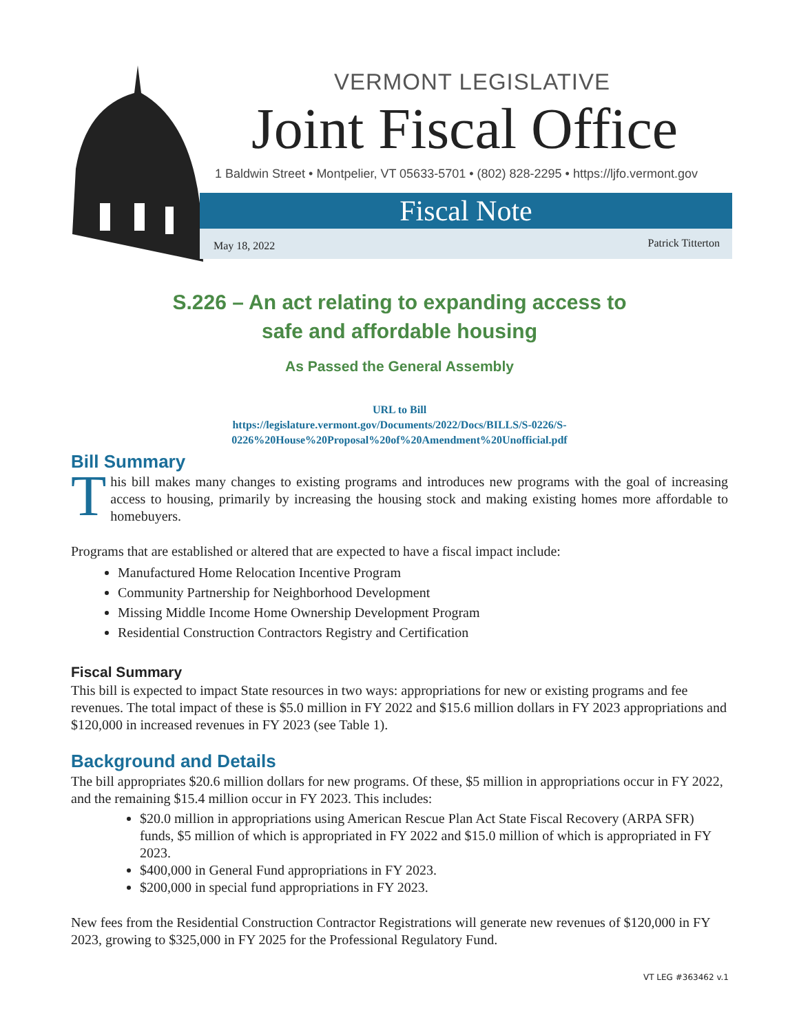VERMONT LEGISLATIVE
Joint Fiscal Office
1 Baldwin Street • Montpelier, VT 05633-5701 • (802) 828-2295 • https://ljfo.vermont.gov
Fiscal Note
May 18, 2022 Patrick Titterton
S.226 – An act relating to expanding access to
safe and affordable housing
As Passed the General Assembly
URL to Bill
https://legislature.vermont.gov/Documents/2022/Docs/BILLS/S-0226/S-
0226%20House%20Proposal%20of%20Amendment%20Unofficial.pdf
Bill Summary
This bill makes many changes to existing programs and introduces new programs with the goal of increasing access to housing, primarily by increasing the housing stock and making existing homes more affordable to homebuyers.
Programs that are established or altered that are expected to have a fiscal impact include:
Manufactured Home Relocation Incentive Program
Community Partnership for Neighborhood Development
Missing Middle Income Home Ownership Development Program
Residential Construction Contractors Registry and Certification
Fiscal Summary
This bill is expected to impact State resources in two ways: appropriations for new or existing programs and fee revenues. The total impact of these is $5.0 million in FY 2022 and $15.6 million dollars in FY 2023 appropriations and $120,000 in increased revenues in FY 2023 (see Table 1).
Background and Details
The bill appropriates $20.6 million dollars for new programs. Of these, $5 million in appropriations occur in FY 2022, and the remaining $15.4 million occur in FY 2023. This includes:
$20.0 million in appropriations using American Rescue Plan Act State Fiscal Recovery (ARPA SFR) funds, $5 million of which is appropriated in FY 2022 and $15.0 million of which is appropriated in FY 2023.
$400,000 in General Fund appropriations in FY 2023.
$200,000 in special fund appropriations in FY 2023.
New fees from the Residential Construction Contractor Registrations will generate new revenues of $120,000 in FY 2023, growing to $325,000 in FY 2025 for the Professional Regulatory Fund.
VT LEG #363462 v.1